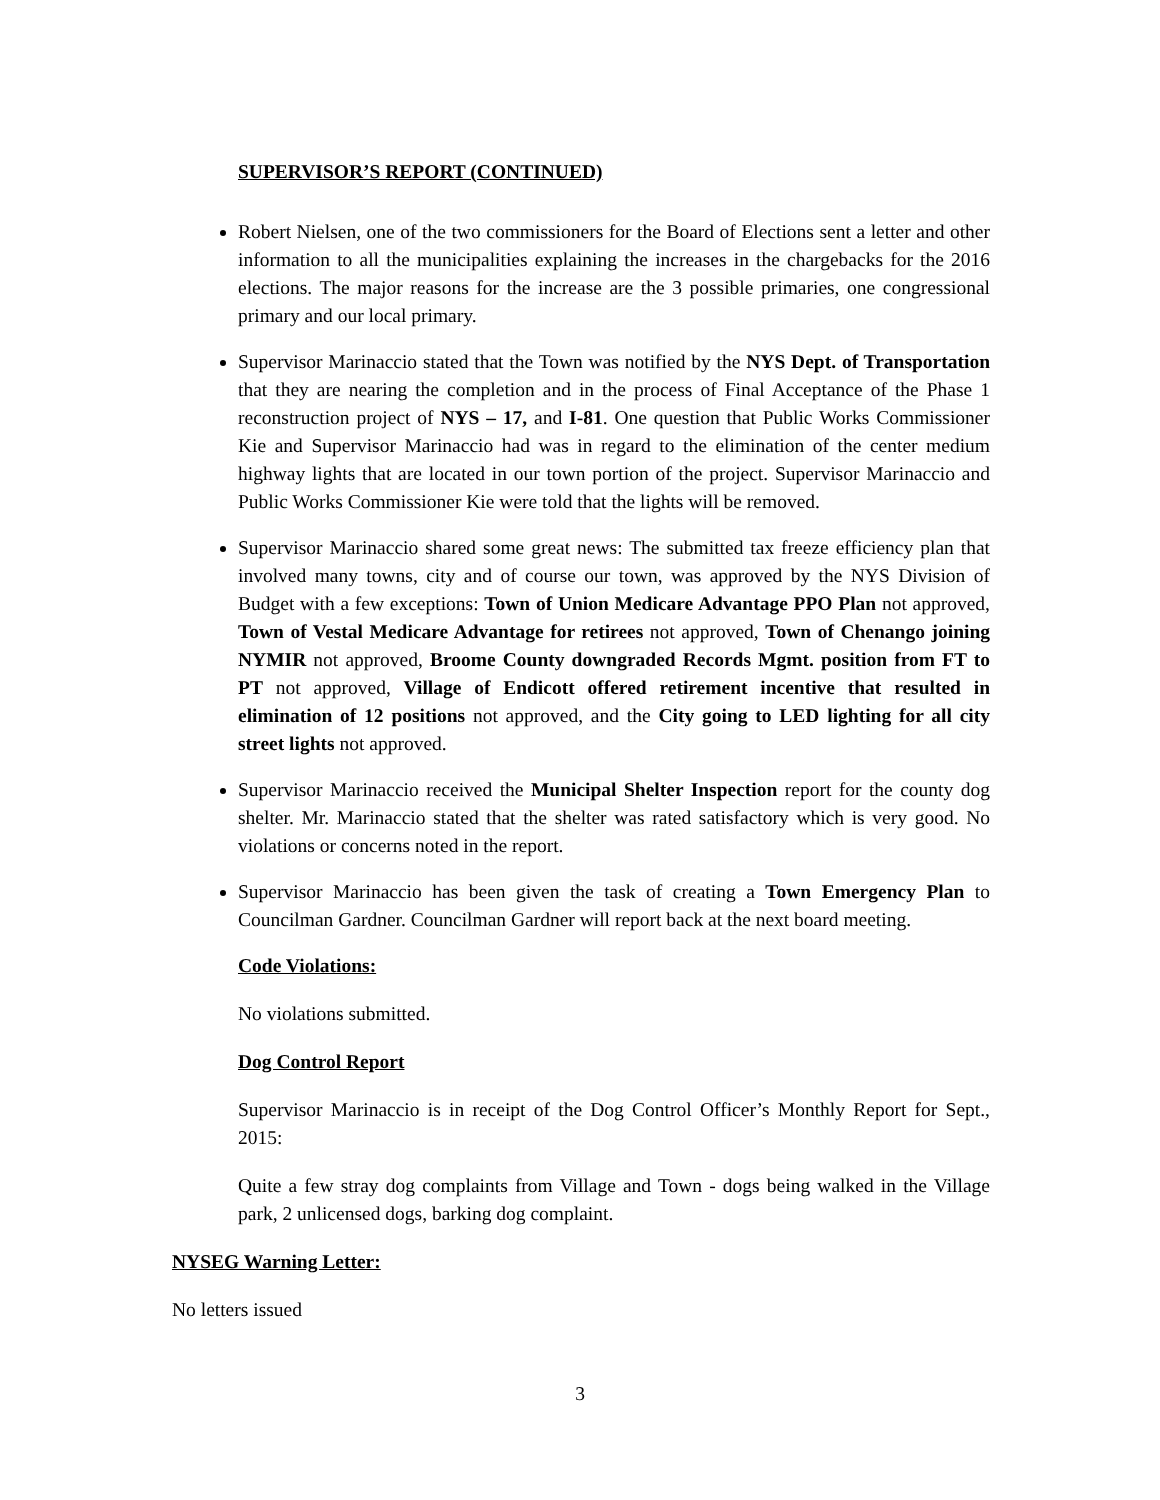SUPERVISOR’S REPORT (CONTINUED)
Robert Nielsen, one of the two commissioners for the Board of Elections sent a letter and other information to all the municipalities explaining the increases in the chargebacks for the 2016 elections. The major reasons for the increase are the 3 possible primaries, one congressional primary and our local primary.
Supervisor Marinaccio stated that the Town was notified by the NYS Dept. of Transportation that they are nearing the completion and in the process of Final Acceptance of the Phase 1 reconstruction project of NYS – 17, and I-81. One question that Public Works Commissioner Kie and Supervisor Marinaccio had was in regard to the elimination of the center medium highway lights that are located in our town portion of the project. Supervisor Marinaccio and Public Works Commissioner Kie were told that the lights will be removed.
Supervisor Marinaccio shared some great news: The submitted tax freeze efficiency plan that involved many towns, city and of course our town, was approved by the NYS Division of Budget with a few exceptions: Town of Union Medicare Advantage PPO Plan not approved, Town of Vestal Medicare Advantage for retirees not approved, Town of Chenango joining NYMIR not approved, Broome County downgraded Records Mgmt. position from FT to PT not approved, Village of Endicott offered retirement incentive that resulted in elimination of 12 positions not approved, and the City going to LED lighting for all city street lights not approved.
Supervisor Marinaccio received the Municipal Shelter Inspection report for the county dog shelter. Mr. Marinaccio stated that the shelter was rated satisfactory which is very good. No violations or concerns noted in the report.
Supervisor Marinaccio has been given the task of creating a Town Emergency Plan to Councilman Gardner. Councilman Gardner will report back at the next board meeting.
Code Violations:
No violations submitted.
Dog Control Report
Supervisor Marinaccio is in receipt of the Dog Control Officer’s Monthly Report for Sept., 2015:
Quite a few stray dog complaints from Village and Town - dogs being walked in the Village park, 2 unlicensed dogs, barking dog complaint.
NYSEG Warning Letter:
No letters issued
3